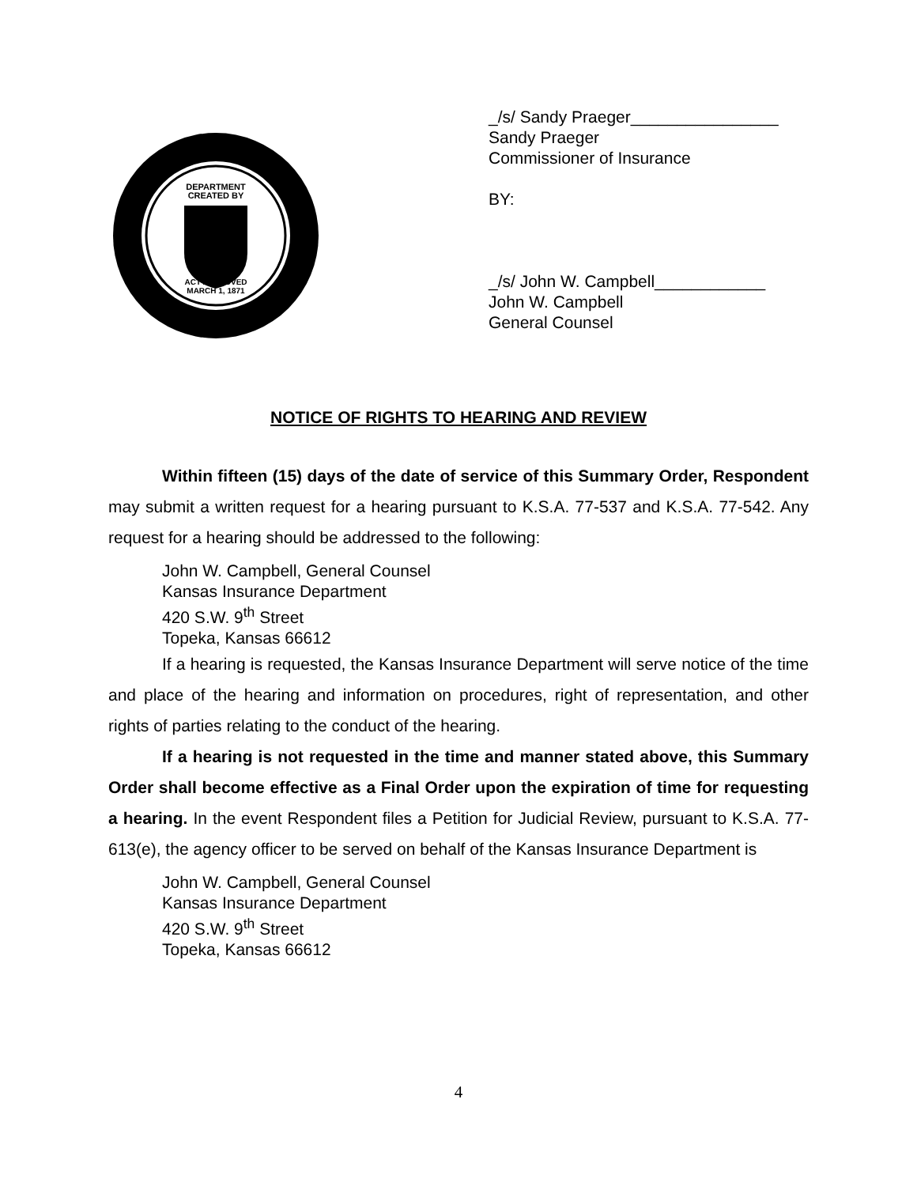DEPARTMENT
CREATED BY
ACT APPROVED
MARCH 1, 1871
_/s/ Sandy Praeger________________
Sandy Praeger
Commissioner of Insurance
BY:
_/s/ John W. Campbell____________
John W. Campbell
General Counsel
NOTICE OF RIGHTS TO HEARING AND REVIEW
Within fifteen (15) days of the date of service of this Summary Order, Respondent may submit a written request for a hearing pursuant to K.S.A. 77-537 and K.S.A. 77-542. Any request for a hearing should be addressed to the following:
John W. Campbell, General Counsel
Kansas Insurance Department
420 S.W. 9<sup>th</sup> Street
Topeka, Kansas 66612
If a hearing is requested, the Kansas Insurance Department will serve notice of the time and place of the hearing and information on procedures, right of representation, and other rights of parties relating to the conduct of the hearing.
If a hearing is not requested in the time and manner stated above, this Summary Order shall become effective as a Final Order upon the expiration of time for requesting a hearing. In the event Respondent files a Petition for Judicial Review, pursuant to K.S.A. 77-613(e), the agency officer to be served on behalf of the Kansas Insurance Department is
John W. Campbell, General Counsel
Kansas Insurance Department
420 S.W. 9<sup>th</sup> Street
Topeka, Kansas 66612
4